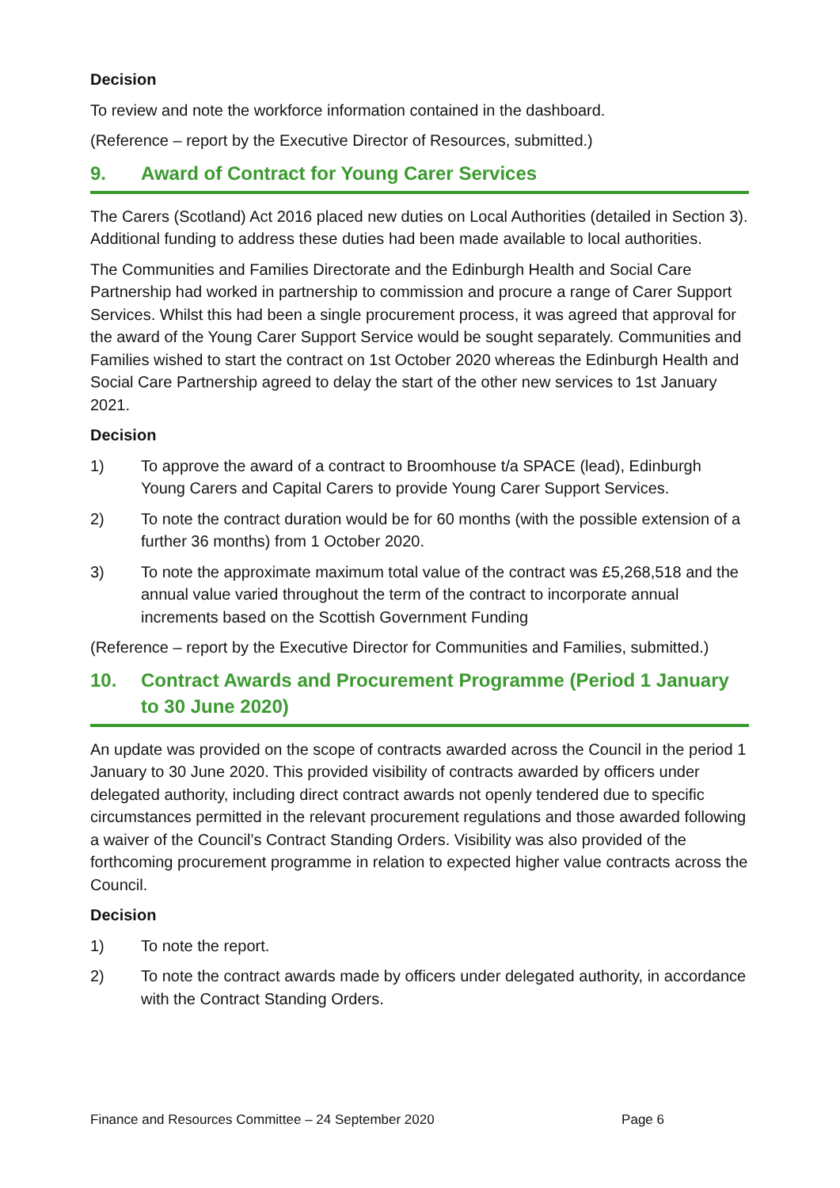Decision
To review and note the workforce information contained in the dashboard.
(Reference – report by the Executive Director of Resources, submitted.)
9. Award of Contract for Young Carer Services
The Carers (Scotland) Act 2016 placed new duties on Local Authorities (detailed in Section 3). Additional funding to address these duties had been made available to local authorities.
The Communities and Families Directorate and the Edinburgh Health and Social Care Partnership had worked in partnership to commission and procure a range of Carer Support Services. Whilst this had been a single procurement process, it was agreed that approval for the award of the Young Carer Support Service would be sought separately. Communities and Families wished to start the contract on 1st October 2020 whereas the Edinburgh Health and Social Care Partnership agreed to delay the start of the other new services to 1st January 2021.
Decision
1) To approve the award of a contract to Broomhouse t/a SPACE (lead), Edinburgh Young Carers and Capital Carers to provide Young Carer Support Services.
2) To note the contract duration would be for 60 months (with the possible extension of a further 36 months) from 1 October 2020.
3) To note the approximate maximum total value of the contract was £5,268,518 and the annual value varied throughout the term of the contract to incorporate annual increments based on the Scottish Government Funding
(Reference – report by the Executive Director for Communities and Families, submitted.)
10. Contract Awards and Procurement Programme (Period 1 January to 30 June 2020)
An update was provided on the scope of contracts awarded across the Council in the period 1 January to 30 June 2020. This provided visibility of contracts awarded by officers under delegated authority, including direct contract awards not openly tendered due to specific circumstances permitted in the relevant procurement regulations and those awarded following a waiver of the Council’s Contract Standing Orders. Visibility was also provided of the forthcoming procurement programme in relation to expected higher value contracts across the Council.
Decision
1) To note the report.
2) To note the contract awards made by officers under delegated authority, in accordance with the Contract Standing Orders.
Finance and Resources Committee – 24 September 2020 Page 6